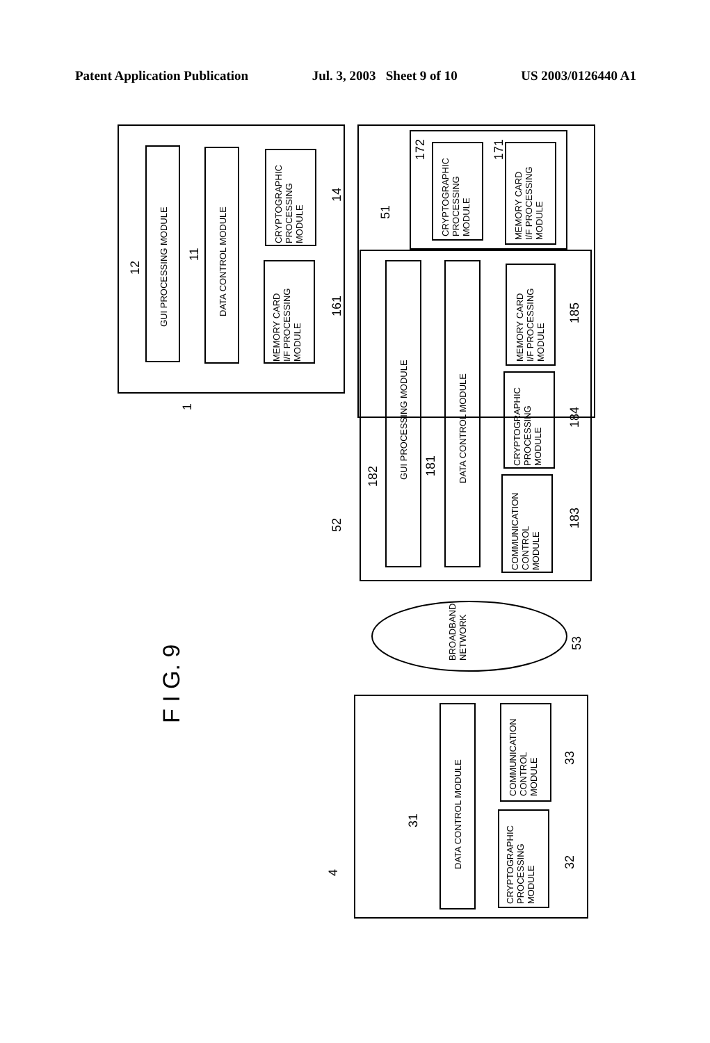Patent Application Publication Jul. 3, 2003 Sheet 9 of 10 US 2003/0126440 A1
GUI PROCESSING MODULE
DATA CONTROL MODULE
CRYPTOGRAPHIC
PROCESSING
MODULE
MEMORY CARD
I/F PROCESSING
MODULE
CRYPTOGRAPHIC
PROCESSING
MODULE
MEMORY CARD
I/F PROCESSING
MODULE
GUI PROCESSING MODULE
DATA CONTROL MODULE
MEMORY CARD
I/F PROCESSING
MODULE
CRYPTOGRAPHIC
PROCESSING
MODULE
COMMUNICATION
CONTROL
MODULE
BROADBAND
NETWORK
DATA CONTROL MODULE
COMMUNICATION
CONTROL
MODULE
CRYPTOGRAPHIC
PROCESSING
MODULE
12
11
14
161
1
172
171
51
182
181
185
184
183
52
53
31
33
32
4
F I G. 9